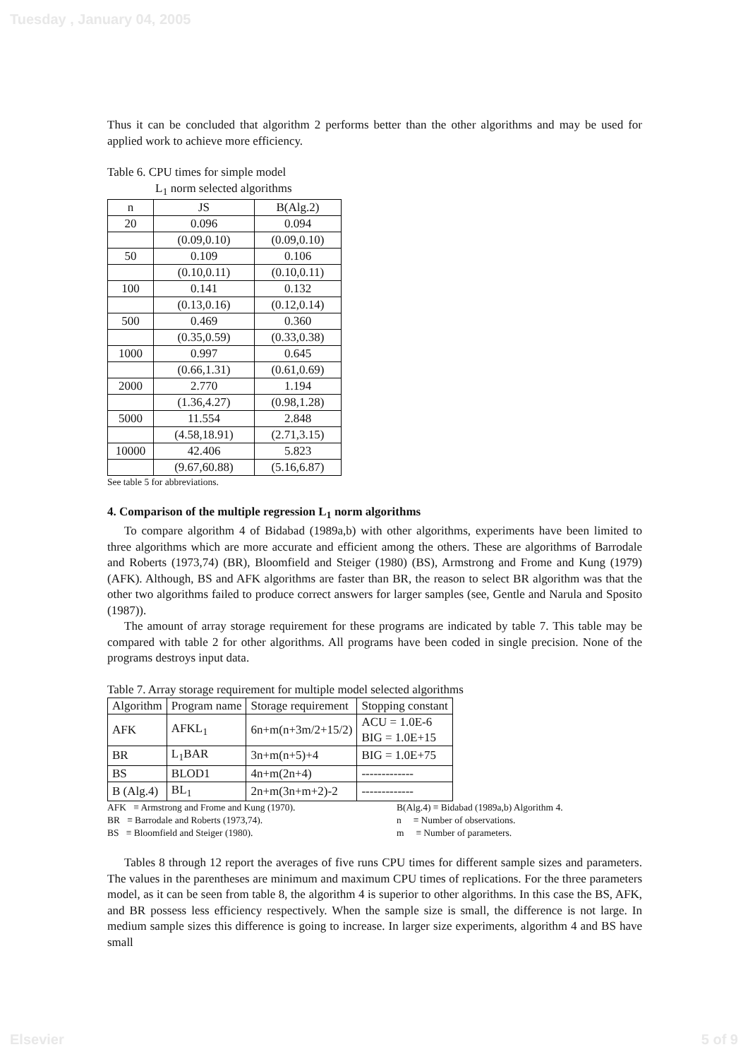Tuesday , January 04, 2005
Thus it can be concluded that algorithm 2 performs better than the other algorithms and may be used for applied work to achieve more efficiency.
Table 6. CPU times for simple model
L<sub>1</sub> norm selected algorithms
| n | JS | B(Alg.2) |
| --- | --- | --- |
| 20 | 0.096 | 0.094 |
| | (0.09,0.10) | (0.09,0.10) |
| 50 | 0.109 | 0.106 |
| | (0.10,0.11) | (0.10,0.11) |
| 100 | 0.141 | 0.132 |
| | (0.13,0.16) | (0.12,0.14) |
| 500 | 0.469 | 0.360 |
| | (0.35,0.59) | (0.33,0.38) |
| 1000 | 0.997 | 0.645 |
| | (0.66,1.31) | (0.61,0.69) |
| 2000 | 2.770 | 1.194 |
| | (1.36,4.27) | (0.98,1.28) |
| 5000 | 11.554 | 2.848 |
| | (4.58,18.91) | (2.71,3.15) |
| 10000 | 42.406 | 5.823 |
| | (9.67,60.88) | (5.16,6.87) |
See table 5 for abbreviations.
4. Comparison of the multiple regression L<sub>1</sub> norm algorithms
To compare algorithm 4 of Bidabad (1989a,b) with other algorithms, experiments have been limited to three algorithms which are more accurate and efficient among the others. These are algorithms of Barrodale and Roberts (1973,74) (BR), Bloomfield and Steiger (1980) (BS), Armstrong and Frome and Kung (1979) (AFK). Although, BS and AFK algorithms are faster than BR, the reason to select BR algorithm was that the other two algorithms failed to produce correct answers for larger samples (see, Gentle and Narula and Sposito (1987)).
The amount of array storage requirement for these programs are indicated by table 7. This table may be compared with table 2 for other algorithms. All programs have been coded in single precision. None of the programs destroys input data.
Table 7. Array storage requirement for multiple model selected algorithms
| Algorithm | Program name | Storage requirement | Stopping constant |
| AFK | AFKL<sub>1</sub> | 6n+m(n+3m/2+15/2) | ACU = 1.0E-6 BIG = 1.0E+15 |
| BR | L<sub>1</sub>BAR | 3n+m(n+5)+4 | BIG = 1.0E+75 |
| BS | BLOD1 | 4n+m(2n+4) | ------------- |
| B (Alg.4) | BL<sub>1</sub> | 2n+m(3n+m+2)-2 | ------------- |
AFK ≡ Armstrong and Frome and Kung (1970).
BR ≡ Barrodale and Roberts (1973,74).
BS ≡ Bloomfield and Steiger (1980).
B(Alg.4) ≡ Bidabad (1989a,b) Algorithm 4.
n ≡ Number of observations.
m ≡ Number of parameters.
Tables 8 through 12 report the averages of five runs CPU times for different sample sizes and parameters. The values in the parentheses are minimum and maximum CPU times of replications. For the three parameters model, as it can be seen from table 8, the algorithm 4 is superior to other algorithms. In this case the BS, AFK, and BR possess less efficiency respectively. When the sample size is small, the difference is not large. In medium sample sizes this difference is going to increase. In larger size experiments, algorithm 4 and BS have small
Elsevier 5 of 9